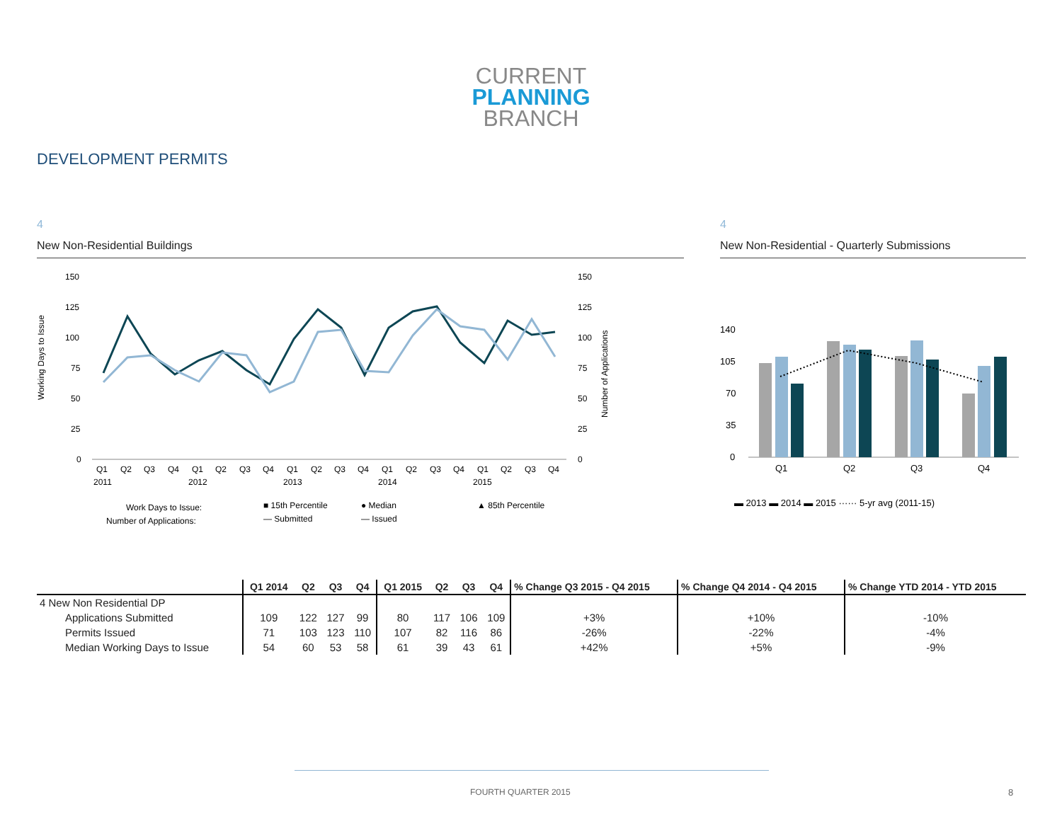CURRENT
PLANNING
BRANCH
DEVELOPMENT PERMITS
4
New Non-Residential Buildings
Working Days to Issue
Number of Applications
150
125
100
75
50
25
0
150
125
100
75
50
25
0
Q1
Q2
Q3
Q4
Q1
Q2
Q3
Q4
Q1
Q2
Q3
Q4
Q1
Q2
Q3
Q4
Q1
Q2
Q3
Q4
2011
2012
2013
2014
2015
Work Days to Issue:
■ 15th Percentile
● Median
▲ 85th Percentile
Number of Applications:
— Submitted
— Issued
4
New Non-Residential - Quarterly Submissions
140
105
70
35
0
Q1
Q2
Q3
Q4
▬ 2013 ▬ 2014 ▬ 2015 ······ 5-yr avg (2011-15)
| | Q1 2014 | Q2 | Q3 | Q4 | Q1 2015 | Q2 | Q3 | Q4 | % Change Q3 2015 - Q4 2015 | % Change Q4 2014 - Q4 2015 | % Change YTD 2014 - YTD 2015 |
| --- | --- | --- | --- | --- | --- | --- | --- | --- | --- | --- | --- |
| 4 New Non Residential DP | | | | | | | | | | | |
| Applications Submitted | 109 | 122 | 127 | 99 | 80 | 117 | 106 | 109 | +3% | +10% | -10% |
| Permits Issued | 71 | 103 | 123 | 110 | 107 | 82 | 116 | 86 | -26% | -22% | -4% |
| Median Working Days to Issue | 54 | 60 | 53 | 58 | 61 | 39 | 43 | 61 | +42% | +5% | -9% |
FOURTH QUARTER 2015 8